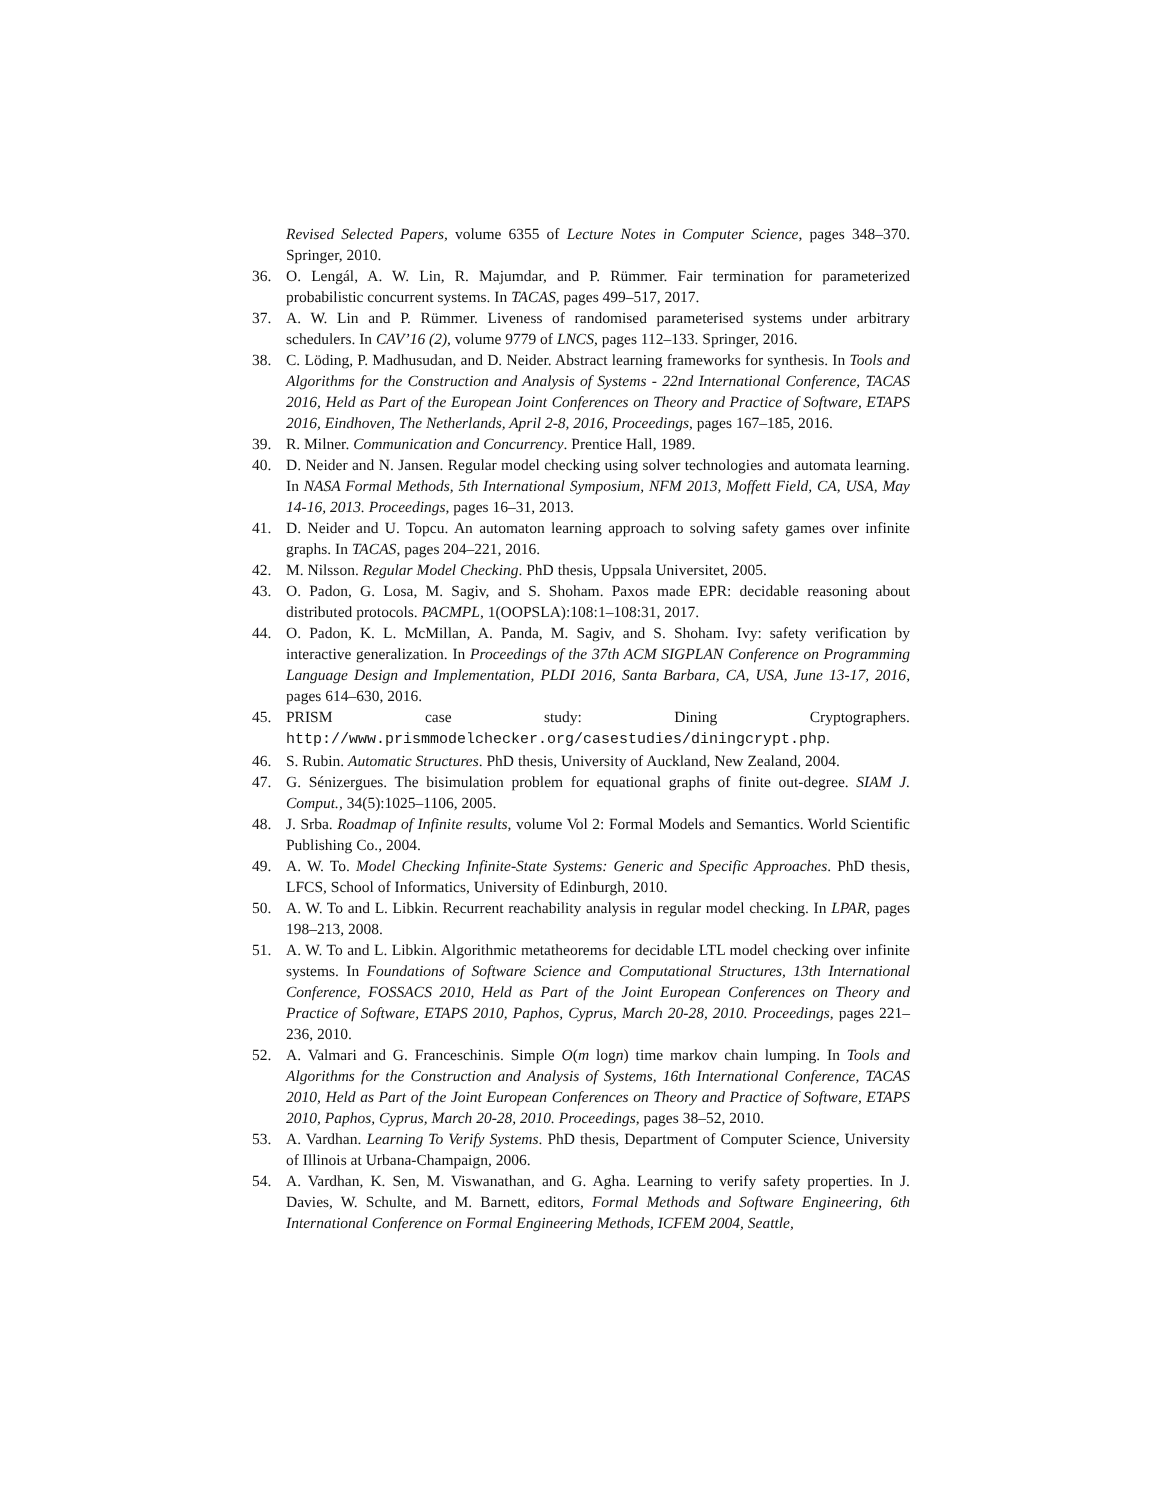Revised Selected Papers, volume 6355 of Lecture Notes in Computer Science, pages 348–370. Springer, 2010.
36. O. Lengál, A. W. Lin, R. Majumdar, and P. Rümmer. Fair termination for parameterized probabilistic concurrent systems. In TACAS, pages 499–517, 2017.
37. A. W. Lin and P. Rümmer. Liveness of randomised parameterised systems under arbitrary schedulers. In CAV’16 (2), volume 9779 of LNCS, pages 112–133. Springer, 2016.
38. C. Löding, P. Madhusudan, and D. Neider. Abstract learning frameworks for synthesis. In Tools and Algorithms for the Construction and Analysis of Systems - 22nd International Conference, TACAS 2016, Held as Part of the European Joint Conferences on Theory and Practice of Software, ETAPS 2016, Eindhoven, The Netherlands, April 2-8, 2016, Proceedings, pages 167–185, 2016.
39. R. Milner. Communication and Concurrency. Prentice Hall, 1989.
40. D. Neider and N. Jansen. Regular model checking using solver technologies and automata learning. In NASA Formal Methods, 5th International Symposium, NFM 2013, Moffett Field, CA, USA, May 14-16, 2013. Proceedings, pages 16–31, 2013.
41. D. Neider and U. Topcu. An automaton learning approach to solving safety games over infinite graphs. In TACAS, pages 204–221, 2016.
42. M. Nilsson. Regular Model Checking. PhD thesis, Uppsala Universitet, 2005.
43. O. Padon, G. Losa, M. Sagiv, and S. Shoham. Paxos made EPR: decidable reasoning about distributed protocols. PACMPL, 1(OOPSLA):108:1–108:31, 2017.
44. O. Padon, K. L. McMillan, A. Panda, M. Sagiv, and S. Shoham. Ivy: safety verification by interactive generalization. In Proceedings of the 37th ACM SIGPLAN Conference on Programming Language Design and Implementation, PLDI 2016, Santa Barbara, CA, USA, June 13-17, 2016, pages 614–630, 2016.
45. PRISM case study: Dining Cryptographers. http://www.prismmodelchecker.org/casestudies/diningcrypt.php.
46. S. Rubin. Automatic Structures. PhD thesis, University of Auckland, New Zealand, 2004.
47. G. Sénizergues. The bisimulation problem for equational graphs of finite out-degree. SIAM J. Comput., 34(5):1025–1106, 2005.
48. J. Srba. Roadmap of Infinite results, volume Vol 2: Formal Models and Semantics. World Scientific Publishing Co., 2004.
49. A. W. To. Model Checking Infinite-State Systems: Generic and Specific Approaches. PhD thesis, LFCS, School of Informatics, University of Edinburgh, 2010.
50. A. W. To and L. Libkin. Recurrent reachability analysis in regular model checking. In LPAR, pages 198–213, 2008.
51. A. W. To and L. Libkin. Algorithmic metatheorems for decidable LTL model checking over infinite systems. In Foundations of Software Science and Computational Structures, 13th International Conference, FOSSACS 2010, Held as Part of the Joint European Conferences on Theory and Practice of Software, ETAPS 2010, Paphos, Cyprus, March 20-28, 2010. Proceedings, pages 221–236, 2010.
52. A. Valmari and G. Franceschinis. Simple O(m logn) time markov chain lumping. In Tools and Algorithms for the Construction and Analysis of Systems, 16th International Conference, TACAS 2010, Held as Part of the Joint European Conferences on Theory and Practice of Software, ETAPS 2010, Paphos, Cyprus, March 20-28, 2010. Proceedings, pages 38–52, 2010.
53. A. Vardhan. Learning To Verify Systems. PhD thesis, Department of Computer Science, University of Illinois at Urbana-Champaign, 2006.
54. A. Vardhan, K. Sen, M. Viswanathan, and G. Agha. Learning to verify safety properties. In J. Davies, W. Schulte, and M. Barnett, editors, Formal Methods and Software Engineering, 6th International Conference on Formal Engineering Methods, ICFEM 2004, Seattle,